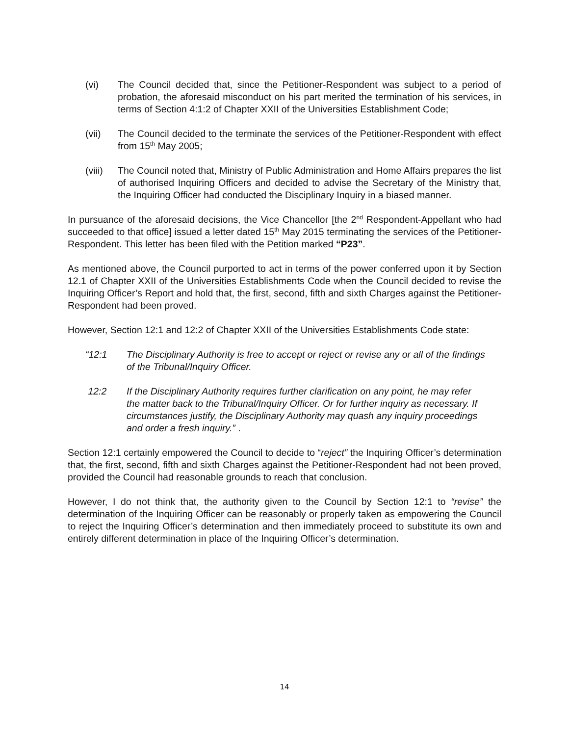(vi) The Council decided that, since the Petitioner-Respondent was subject to a period of probation, the aforesaid misconduct on his part merited the termination of his services, in terms of Section 4:1:2 of Chapter XXII of the Universities Establishment Code;
(vii) The Council decided to the terminate the services of the Petitioner-Respondent with effect from 15<sup>th</sup> May 2005;
(viii)
The Council noted that, Ministry of Public Administration and Home Affairs prepares the list of authorised Inquiring Officers and decided to advise the Secretary of the Ministry that, the Inquiring Officer had conducted the Disciplinary Inquiry in a biased manner.
In pursuance of the aforesaid decisions, the Vice Chancellor [the 2<sup>nd</sup> Respondent-Appellant who had succeeded to that office] issued a letter dated 15<sup>th</sup> May 2015 terminating the services of the Petitioner-Respondent. This letter has been filed with the Petition marked “P23”.
As mentioned above, the Council purported to act in terms of the power conferred upon it by Section 12.1 of Chapter XXII of the Universities Establishments Code when the Council decided to revise the Inquiring Officer’s Report and hold that, the first, second, fifth and sixth Charges against the Petitioner-Respondent had been proved.
However, Section 12:1 and 12:2 of Chapter XXII of the Universities Establishments Code state:
“12:1 The Disciplinary Authority is free to accept or reject or revise any or all of the findings of the Tribunal/Inquiry Officer.
12:2 If the Disciplinary Authority requires further clarification on any point, he may refer the matter back to the Tribunal/Inquiry Officer. Or for further inquiry as necessary. If circumstances justify, the Disciplinary Authority may quash any inquiry proceedings and order a fresh inquiry.” .
Section 12:1 certainly empowered the Council to decide to “reject” the Inquiring Officer’s determination that, the first, second, fifth and sixth Charges against the Petitioner-Respondent had not been proved, provided the Council had reasonable grounds to reach that conclusion.
However, I do not think that, the authority given to the Council by Section 12:1 to “revise” the determination of the Inquiring Officer can be reasonably or properly taken as empowering the Council to reject the Inquiring Officer’s determination and then immediately proceed to substitute its own and entirely different determination in place of the Inquiring Officer’s determination.
14